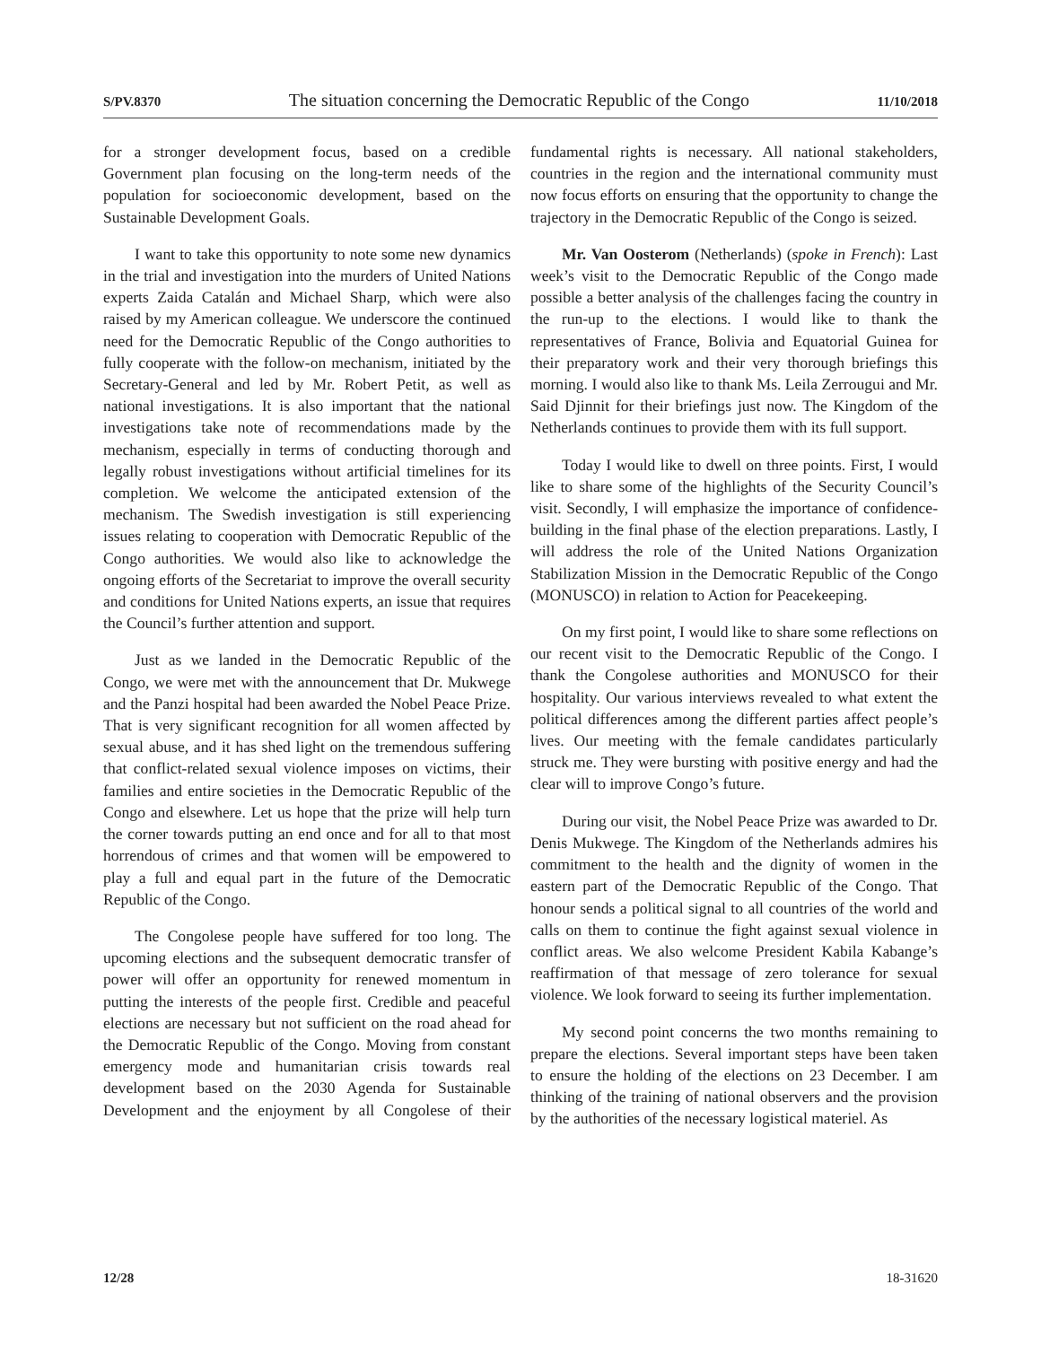S/PV.8370 The situation concerning the Democratic Republic of the Congo 11/10/2018
for a stronger development focus, based on a credible Government plan focusing on the long-term needs of the population for socioeconomic development, based on the Sustainable Development Goals.
I want to take this opportunity to note some new dynamics in the trial and investigation into the murders of United Nations experts Zaida Catalán and Michael Sharp, which were also raised by my American colleague. We underscore the continued need for the Democratic Republic of the Congo authorities to fully cooperate with the follow-on mechanism, initiated by the Secretary-General and led by Mr. Robert Petit, as well as national investigations. It is also important that the national investigations take note of recommendations made by the mechanism, especially in terms of conducting thorough and legally robust investigations without artificial timelines for its completion. We welcome the anticipated extension of the mechanism. The Swedish investigation is still experiencing issues relating to cooperation with Democratic Republic of the Congo authorities. We would also like to acknowledge the ongoing efforts of the Secretariat to improve the overall security and conditions for United Nations experts, an issue that requires the Council’s further attention and support.
Just as we landed in the Democratic Republic of the Congo, we were met with the announcement that Dr. Mukwege and the Panzi hospital had been awarded the Nobel Peace Prize. That is very significant recognition for all women affected by sexual abuse, and it has shed light on the tremendous suffering that conflict-related sexual violence imposes on victims, their families and entire societies in the Democratic Republic of the Congo and elsewhere. Let us hope that the prize will help turn the corner towards putting an end once and for all to that most horrendous of crimes and that women will be empowered to play a full and equal part in the future of the Democratic Republic of the Congo.
The Congolese people have suffered for too long. The upcoming elections and the subsequent democratic transfer of power will offer an opportunity for renewed momentum in putting the interests of the people first. Credible and peaceful elections are necessary but not sufficient on the road ahead for the Democratic Republic of the Congo. Moving from constant emergency mode and humanitarian crisis towards real development based on the 2030 Agenda for Sustainable Development and the enjoyment by all Congolese of their fundamental rights is necessary. All national stakeholders, countries in the region and the international community must now focus efforts on ensuring that the opportunity to change the trajectory in the Democratic Republic of the Congo is seized.
Mr. Van Oosterom (Netherlands) (spoke in French): Last week’s visit to the Democratic Republic of the Congo made possible a better analysis of the challenges facing the country in the run-up to the elections. I would like to thank the representatives of France, Bolivia and Equatorial Guinea for their preparatory work and their very thorough briefings this morning. I would also like to thank Ms. Leila Zerrougui and Mr. Said Djinnit for their briefings just now. The Kingdom of the Netherlands continues to provide them with its full support.
Today I would like to dwell on three points. First, I would like to share some of the highlights of the Security Council’s visit. Secondly, I will emphasize the importance of confidence-building in the final phase of the election preparations. Lastly, I will address the role of the United Nations Organization Stabilization Mission in the Democratic Republic of the Congo (MONUSCO) in relation to Action for Peacekeeping.
On my first point, I would like to share some reflections on our recent visit to the Democratic Republic of the Congo. I thank the Congolese authorities and MONUSCO for their hospitality. Our various interviews revealed to what extent the political differences among the different parties affect people’s lives. Our meeting with the female candidates particularly struck me. They were bursting with positive energy and had the clear will to improve Congo’s future.
During our visit, the Nobel Peace Prize was awarded to Dr. Denis Mukwege. The Kingdom of the Netherlands admires his commitment to the health and the dignity of women in the eastern part of the Democratic Republic of the Congo. That honour sends a political signal to all countries of the world and calls on them to continue the fight against sexual violence in conflict areas. We also welcome President Kabila Kabange’s reaffirmation of that message of zero tolerance for sexual violence. We look forward to seeing its further implementation.
My second point concerns the two months remaining to prepare the elections. Several important steps have been taken to ensure the holding of the elections on 23 December. I am thinking of the training of national observers and the provision by the authorities of the necessary logistical materiel. As
12/28 18-31620